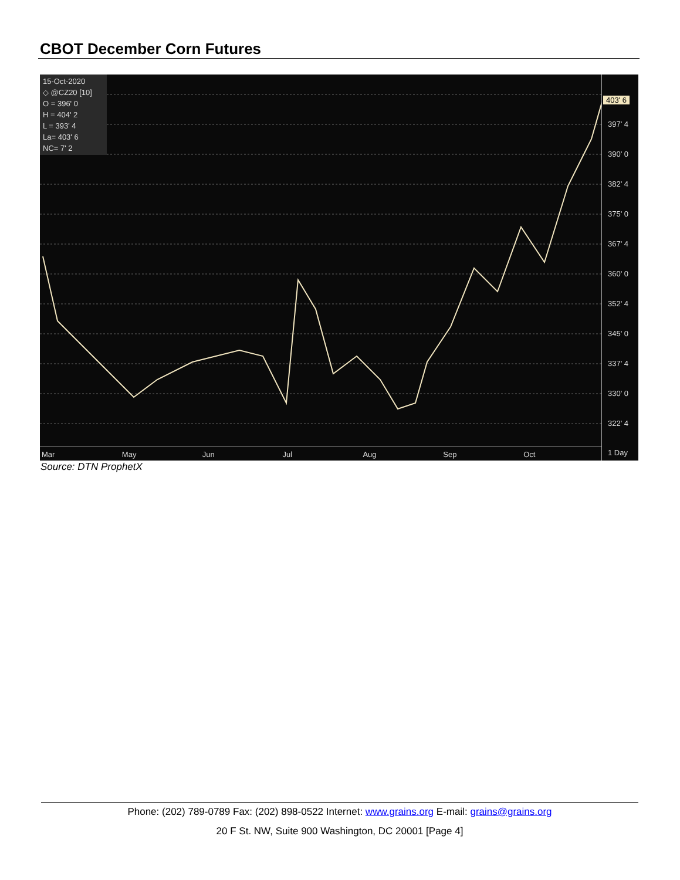CBOT December Corn Futures
15-Oct-2020
◇ @CZ20 [10]
O = 396' 0
H = 404' 2
L = 393' 4
La= 403' 6
NC= 7' 2
403' 6
397' 4
390' 0
382' 4
375' 0
367' 4
360' 0
352' 4
345' 0
337' 4
330' 0
322' 4
1 Day
Mar May Jun Jul Aug Sep Oct
Source: DTN ProphetX
Phone: (202) 789-0789 Fax: (202) 898-0522 Internet: www.grains.org E-mail: grains@grains.org
20 F St. NW, Suite 900 Washington, DC 20001 [Page 4]